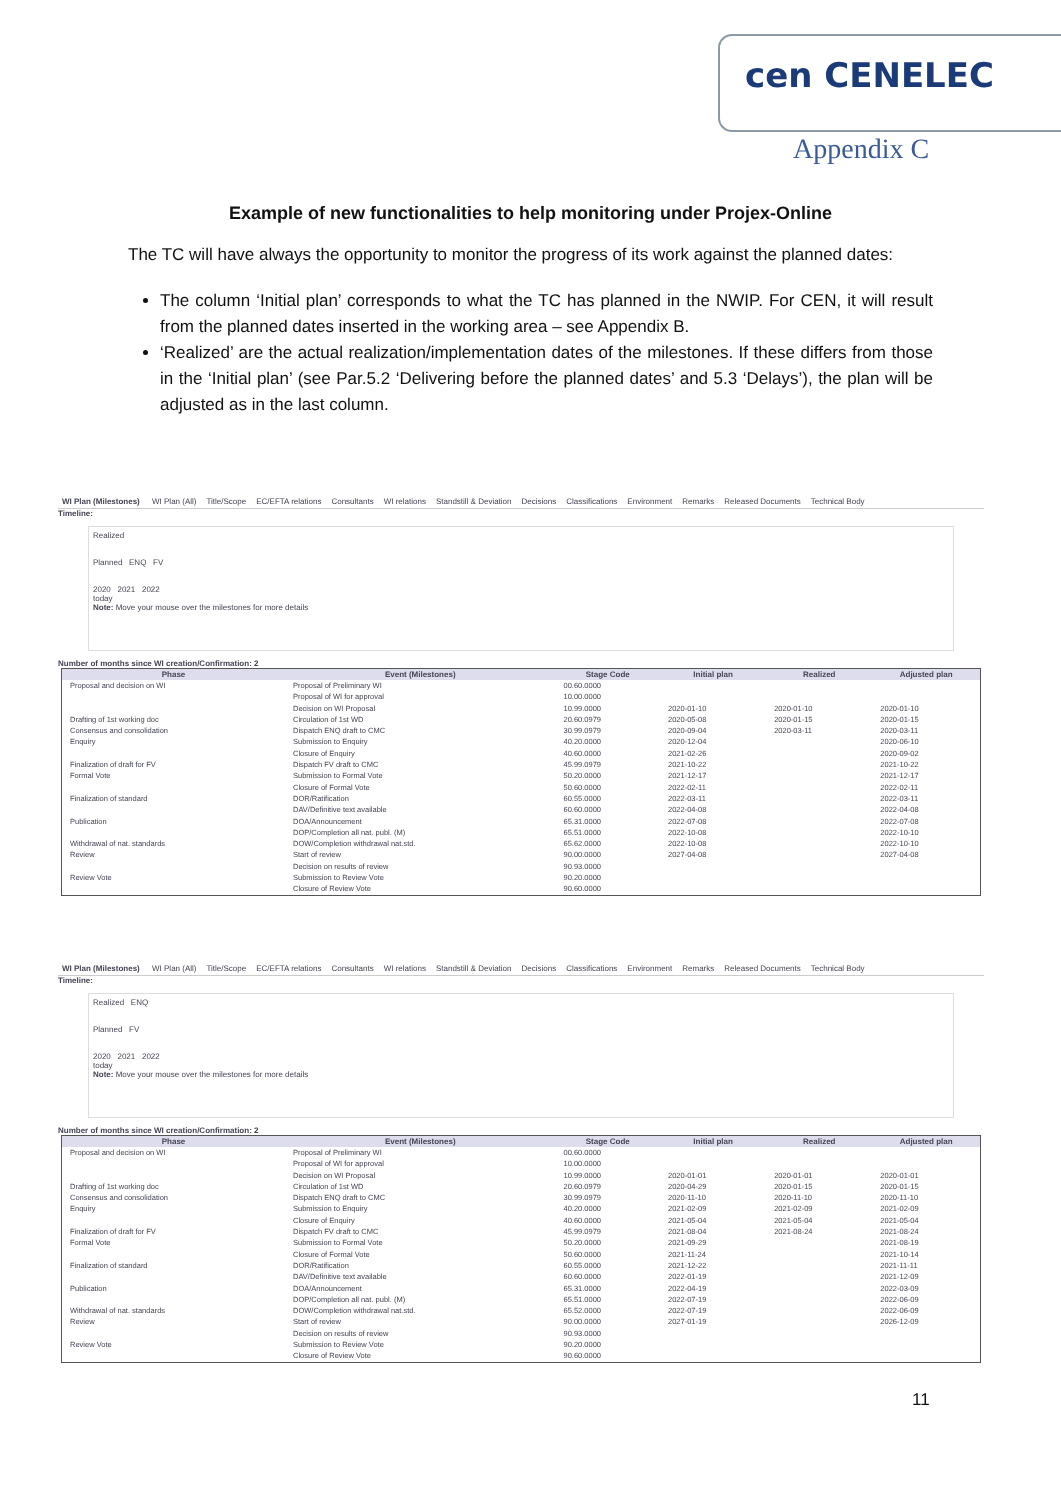cen CENELEC
Appendix C
Example of new functionalities to help monitoring under Projex-Online
The TC will have always the opportunity to monitor the progress of its work against the planned dates:
The column ‘Initial plan’ corresponds to what the TC has planned in the NWIP. For CEN, it will result from the planned dates inserted in the working area – see Appendix B.
‘Realized’ are the actual realization/implementation dates of the milestones. If these differs from those in the ‘Initial plan’ (see Par.5.2 ‘Delivering before the planned dates’ and 5.3 ‘Delays’), the plan will be adjusted as in the last column.
WI Plan (Milestones) WI Plan (All) Title/Scope EC/EFTA relations Consultants WI relations Standstill & Deviation Decisions Classifications Environment Remarks Released Documents Technical Body
Timeline:
Realized
Planned ENQ FV
2020 2021 2022
today
Note: Move your mouse over the milestones for more details
Number of months since WI creation/Confirmation: 2
| Phase | Event (Milestones) | Stage Code | Initial plan | Realized | Adjusted plan |
| --- | --- | --- | --- | --- | --- |
| Proposal and decision on WI | Proposal of Preliminary WI | 00.60.0000 | | | |
| | Proposal of WI for approval | 10.00.0000 | | | |
| | Decision on WI Proposal | 10.99.0000 | 2020-01-10 | 2020-01-10 | 2020-01-10 |
| Drafting of 1st working doc | Circulation of 1st WD | 20.60.0979 | 2020-05-08 | 2020-01-15 | 2020-01-15 |
| Consensus and consolidation | Dispatch ENQ draft to CMC | 30.99.0979 | 2020-09-04 | 2020-03-11 | 2020-03-11 |
| Enquiry | Submission to Enquiry | 40.20.0000 | 2020-12-04 | | 2020-06-10 |
| | Closure of Enquiry | 40.60.0000 | 2021-02-26 | | 2020-09-02 |
| Finalization of draft for FV | Dispatch FV draft to CMC | 45.99.0979 | 2021-10-22 | | 2021-10-22 |
| Formal Vote | Submission to Formal Vote | 50.20.0000 | 2021-12-17 | | 2021-12-17 |
| | Closure of Formal Vote | 50.60.0000 | 2022-02-11 | | 2022-02-11 |
| Finalization of standard | DOR/Ratification | 60.55.0000 | 2022-03-11 | | 2022-03-11 |
| | DAV/Definitive text available | 60.60.0000 | 2022-04-08 | | 2022-04-08 |
| Publication | DOA/Announcement | 65.31.0000 | 2022-07-08 | | 2022-07-08 |
| | DOP/Completion all nat. publ. (M) | 65.51.0000 | 2022-10-08 | | 2022-10-10 |
| Withdrawal of nat. standards | DOW/Completion withdrawal nat.std. | 65.62.0000 | 2022-10-08 | | 2022-10-10 |
| Review | Start of review | 90.00.0000 | 2027-04-08 | | 2027-04-08 |
| | Decision on results of review | 90.93.0000 | | | |
| Review Vote | Submission to Review Vote | 90.20.0000 | | | |
| | Closure of Review Vote | 90.60.0000 | | | |
WI Plan (Milestones) WI Plan (All) Title/Scope EC/EFTA relations Consultants WI relations Standstill & Deviation Decisions Classifications Environment Remarks Released Documents Technical Body
Timeline:
Realized ENQ
Planned FV
2020 2021 2022
today
Note: Move your mouse over the milestones for more details
Number of months since WI creation/Confirmation: 2
| Phase | Event (Milestones) | Stage Code | Initial plan | Realized | Adjusted plan |
| --- | --- | --- | --- | --- | --- |
| Proposal and decision on WI | Proposal of Preliminary WI | 00.60.0000 | | | |
| | Proposal of WI for approval | 10.00.0000 | | | |
| | Decision on WI Proposal | 10.99.0000 | 2020-01-01 | 2020-01-01 | 2020-01-01 |
| Drafting of 1st working doc | Circulation of 1st WD | 20.60.0979 | 2020-04-29 | 2020-01-15 | 2020-01-15 |
| Consensus and consolidation | Dispatch ENQ draft to CMC | 30.99.0979 | 2020-11-10 | 2020-11-10 | 2020-11-10 |
| Enquiry | Submission to Enquiry | 40.20.0000 | 2021-02-09 | 2021-02-09 | 2021-02-09 |
| | Closure of Enquiry | 40.60.0000 | 2021-05-04 | 2021-05-04 | 2021-05-04 |
| Finalization of draft for FV | Dispatch FV draft to CMC | 45.99.0979 | 2021-08-04 | 2021-08-24 | 2021-08-24 |
| Formal Vote | Submission to Formal Vote | 50.20.0000 | 2021-09-29 | | 2021-08-19 |
| | Closure of Formal Vote | 50.60.0000 | 2021-11-24 | | 2021-10-14 |
| Finalization of standard | DOR/Ratification | 60.55.0000 | 2021-12-22 | | 2021-11-11 |
| | DAV/Definitive text available | 60.60.0000 | 2022-01-19 | | 2021-12-09 |
| Publication | DOA/Announcement | 65.31.0000 | 2022-04-19 | | 2022-03-09 |
| | DOP/Completion all nat. publ. (M) | 65.51.0000 | 2022-07-19 | | 2022-06-09 |
| Withdrawal of nat. standards | DOW/Completion withdrawal nat.std. | 65.52.0000 | 2022-07-19 | | 2022-06-09 |
| Review | Start of review | 90.00.0000 | 2027-01-19 | | 2026-12-09 |
| | Decision on results of review | 90.93.0000 | | | |
| Review Vote | Submission to Review Vote | 90.20.0000 | | | |
| | Closure of Review Vote | 90.60.0000 | | | |
11